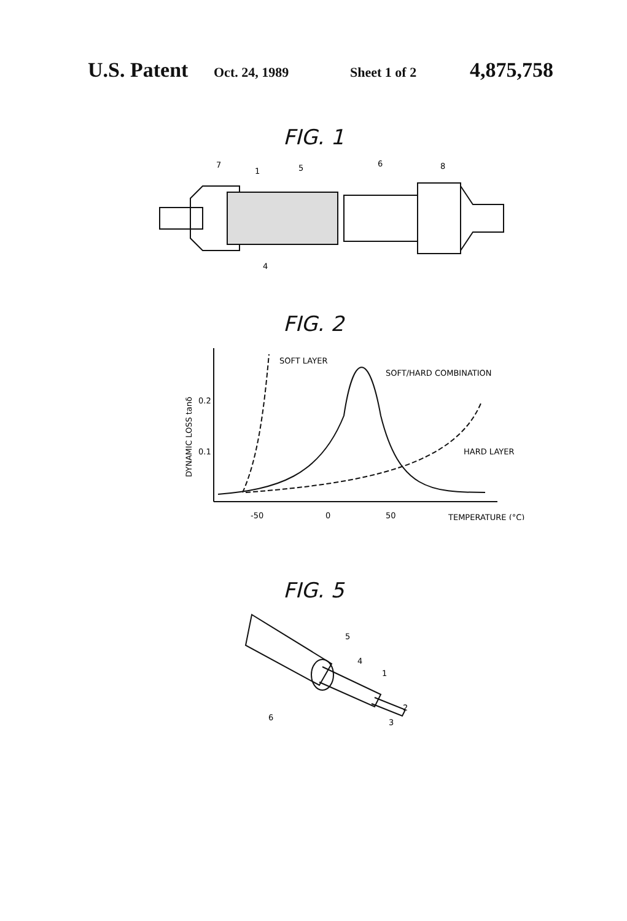U.S. Patent Oct. 24, 1989 Sheet 1 of 2 4,875,758
FIG. 1
7
1
5
6
8
4
FIG. 2
SOFT LAYER
SOFT/HARD COMBINATION
HARD LAYER
0.2
0.1
-50
0
50
TEMPERATURE (°C)
DYNAMIC LOSS tanδ
FIG. 5
5
4
1
2
3
6